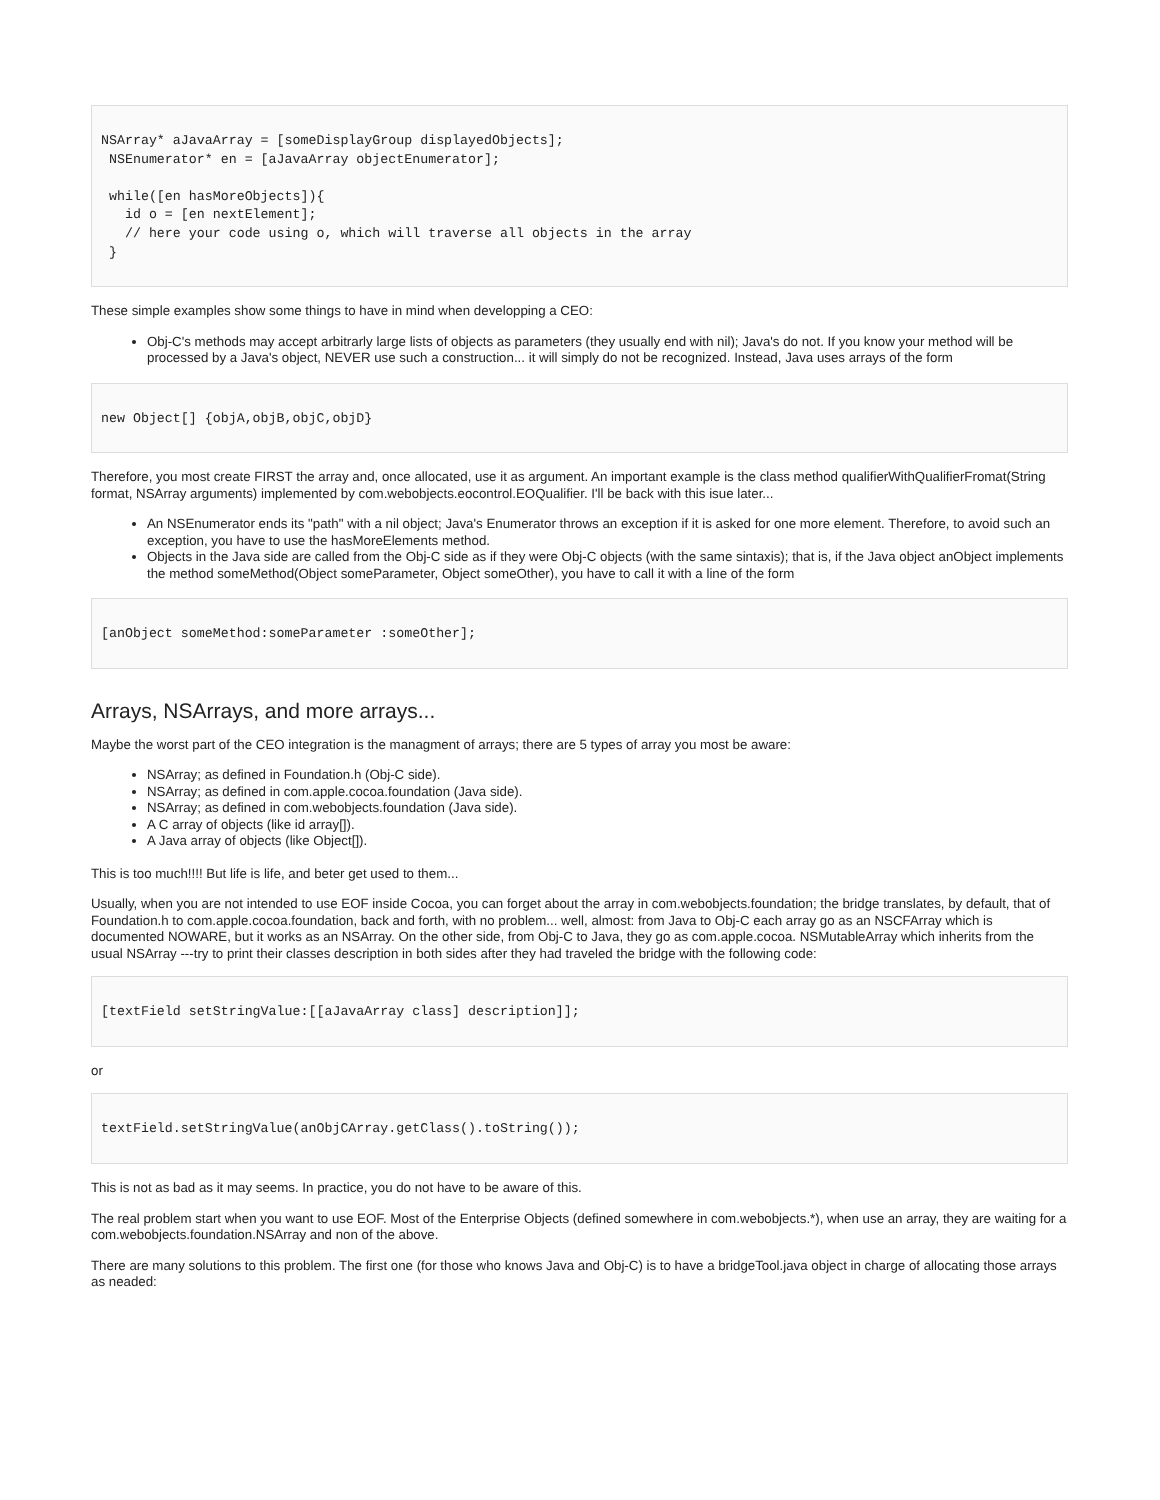NSArray* aJavaArray = [someDisplayGroup displayedObjects];
 NSEnumerator* en = [aJavaArray objectEnumerator];

 while([en hasMoreObjects]){
   id o = [en nextElement];
   // here your code using o, which will traverse all objects in the array
 }
These simple examples show some things to have in mind when developping a CEO:
Obj-C's methods may accept arbitrarly large lists of objects as parameters (they usually end with nil); Java's do not. If you know your method will be processed by a Java's object, NEVER use such a construction... it will simply do not be recognized. Instead, Java uses arrays of the form
new Object[] {objA,objB,objC,objD}
Therefore, you most create FIRST the array and, once allocated, use it as argument. An important example is the class method qualifierWithQualifierFromat(String format, NSArray arguments) implemented by com.webobjects.eocontrol.EOQualifier. I'll be back with this isue later...
An NSEnumerator ends its "path" with a nil object; Java's Enumerator throws an exception if it is asked for one more element. Therefore, to avoid such an exception, you have to use the hasMoreElements method.
Objects in the Java side are called from the Obj-C side as if they were Obj-C objects (with the same sintaxis); that is, if the Java object anObject implements the method someMethod(Object someParameter, Object someOther), you have to call it with a line of the form
[anObject someMethod:someParameter :someOther];
Arrays, NSArrays, and more arrays...
Maybe the worst part of the CEO integration is the managment of arrays; there are 5 types of array you most be aware:
NSArray; as defined in Foundation.h (Obj-C side).
NSArray; as defined in com.apple.cocoa.foundation (Java side).
NSArray; as defined in com.webobjects.foundation (Java side).
A C array of objects (like id array[]).
A Java array of objects (like Object[]).
This is too much!!!! But life is life, and beter get used to them...
Usually, when you are not intended to use EOF inside Cocoa, you can forget about the array in com.webobjects.foundation; the bridge translates, by default, that of Foundation.h to com.apple.cocoa.foundation, back and forth, with no problem... well, almost: from Java to Obj-C each array go as an NSCFArray which is documented NOWARE, but it works as an NSArray. On the other side, from Obj-C to Java, they go as com.apple.cocoa. NSMutableArray which inherits from the usual NSArray ---try to print their classes description in both sides after they had traveled the bridge with the following code:
[textField setStringValue:[[aJavaArray class] description]];
or
textField.setStringValue(anObjCArray.getClass().toString());
This is not as bad as it may seems. In practice, you do not have to be aware of this.
The real problem start when you want to use EOF. Most of the Enterprise Objects (defined somewhere in com.webobjects.*), when use an array, they are waiting for a com.webobjects.foundation.NSArray and non of the above.
There are many solutions to this problem. The first one (for those who knows Java and Obj-C) is to have a bridgeTool.java object in charge of allocating those arrays as neaded: